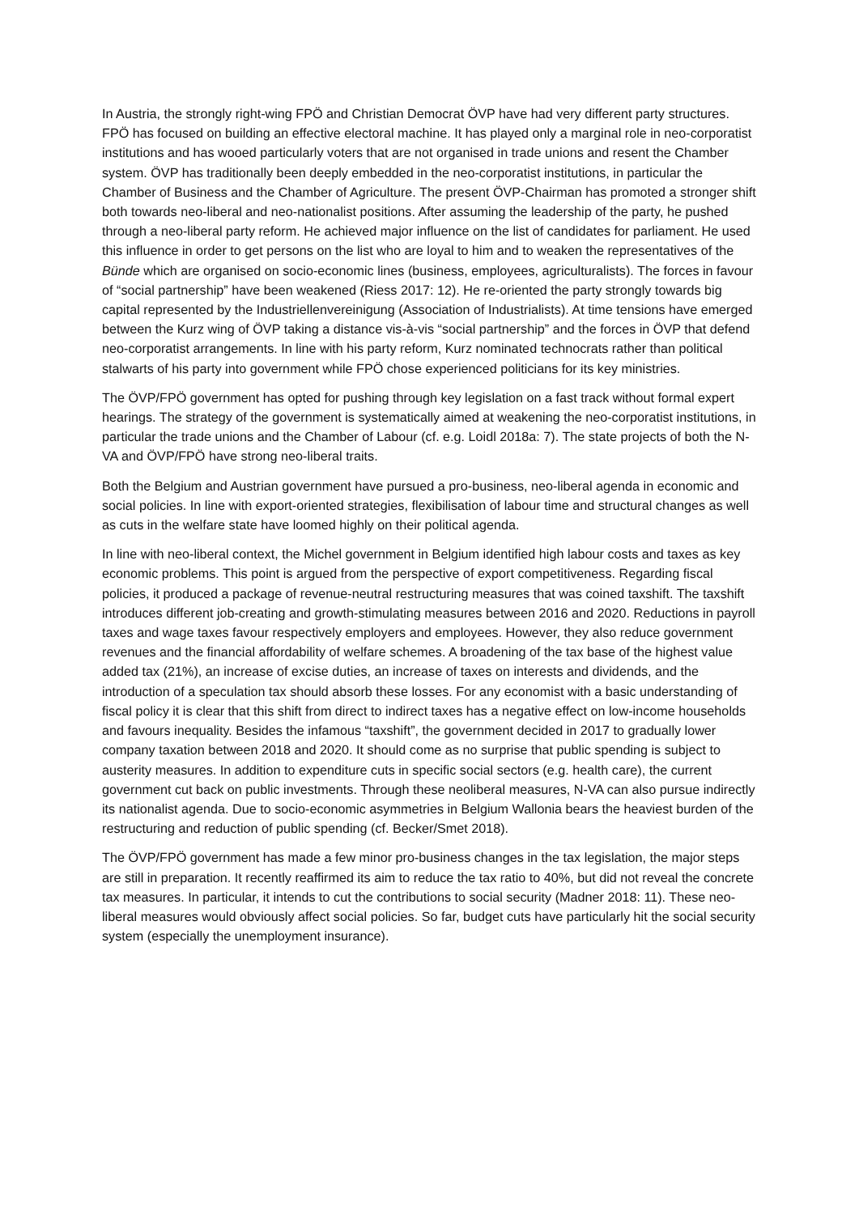In Austria, the strongly right-wing FPÖ and Christian Democrat ÖVP have had very different party structures. FPÖ has focused on building an effective electoral machine. It has played only a marginal role in neo-corporatist institutions and has wooed particularly voters that are not organised in trade unions and resent the Chamber system. ÖVP has traditionally been deeply embedded in the neo-corporatist institutions, in particular the Chamber of Business and the Chamber of Agriculture. The present ÖVP-Chairman has promoted a stronger shift both towards neo-liberal and neo-nationalist positions. After assuming the leadership of the party, he pushed through a neo-liberal party reform. He achieved major influence on the list of candidates for parliament. He used this influence in order to get persons on the list who are loyal to him and to weaken the representatives of the Bünde which are organised on socio-economic lines (business, employees, agriculturalists). The forces in favour of “social partnership” have been weakened (Riess 2017: 12). He re-oriented the party strongly towards big capital represented by the Industriellenvereinigung (Association of Industrialists). At time tensions have emerged between the Kurz wing of ÖVP taking a distance vis-à-vis “social partnership” and the forces in ÖVP that defend neo-corporatist arrangements. In line with his party reform, Kurz nominated technocrats rather than political stalwarts of his party into government while FPÖ chose experienced politicians for its key ministries.
The ÖVP/FPÖ government has opted for pushing through key legislation on a fast track without formal expert hearings. The strategy of the government is systematically aimed at weakening the neo-corporatist institutions, in particular the trade unions and the Chamber of Labour (cf. e.g. Loidl 2018a: 7). The state projects of both the N-VA and ÖVP/FPÖ have strong neo-liberal traits.
Both the Belgium and Austrian government have pursued a pro-business, neo-liberal agenda in economic and social policies. In line with export-oriented strategies, flexibilisation of labour time and structural changes as well as cuts in the welfare state have loomed highly on their political agenda.
In line with neo-liberal context, the Michel government in Belgium identified high labour costs and taxes as key economic problems. This point is argued from the perspective of export competitiveness. Regarding fiscal policies, it produced a package of revenue-neutral restructuring measures that was coined taxshift. The taxshift introduces different job-creating and growth-stimulating measures between 2016 and 2020. Reductions in payroll taxes and wage taxes favour respectively employers and employees. However, they also reduce government revenues and the financial affordability of welfare schemes. A broadening of the tax base of the highest value added tax (21%), an increase of excise duties, an increase of taxes on interests and dividends, and the introduction of a speculation tax should absorb these losses. For any economist with a basic understanding of fiscal policy it is clear that this shift from direct to indirect taxes has a negative effect on low-income households and favours inequality. Besides the infamous “taxshift”, the government decided in 2017 to gradually lower company taxation between 2018 and 2020. It should come as no surprise that public spending is subject to austerity measures. In addition to expenditure cuts in specific social sectors (e.g. health care), the current government cut back on public investments. Through these neoliberal measures, N-VA can also pursue indirectly its nationalist agenda. Due to socio-economic asymmetries in Belgium Wallonia bears the heaviest burden of the restructuring and reduction of public spending (cf. Becker/Smet 2018).
The ÖVP/FPÖ government has made a few minor pro-business changes in the tax legislation, the major steps are still in preparation. It recently reaffirmed its aim to reduce the tax ratio to 40%, but did not reveal the concrete tax measures. In particular, it intends to cut the contributions to social security (Madner 2018: 11). These neo-liberal measures would obviously affect social policies. So far, budget cuts have particularly hit the social security system (especially the unemployment insurance).